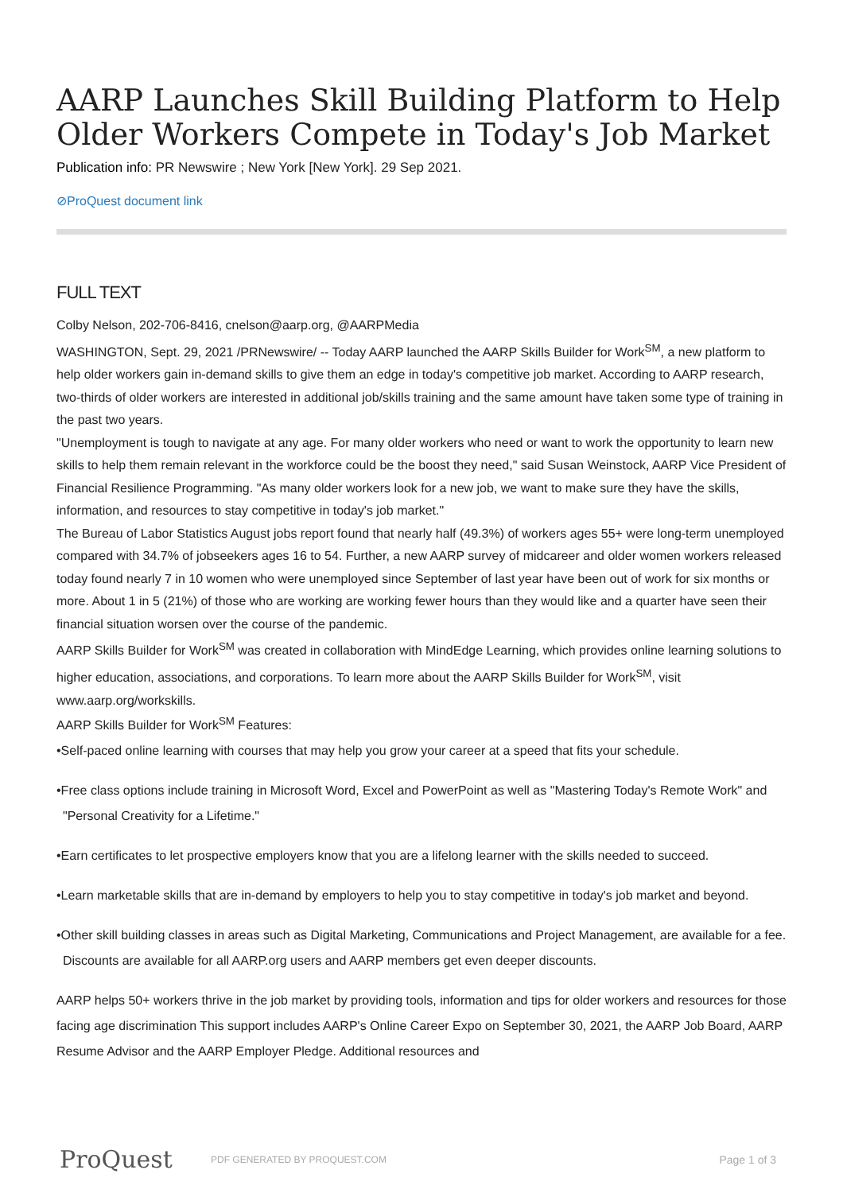AARP Launches Skill Building Platform to Help Older Workers Compete in Today's Job Market
Publication info: PR Newswire ; New York [New York]. 29 Sep 2021.
⊘ProQuest document link
FULL TEXT
Colby Nelson, 202-706-8416, cnelson@aarp.org, @AARPMedia
WASHINGTON, Sept. 29, 2021 /PRNewswire/ -- Today AARP launched the AARP Skills Builder for Work<sup>SM</sup>, a new platform to help older workers gain in-demand skills to give them an edge in today's competitive job market. According to AARP research, two-thirds of older workers are interested in additional job/skills training and the same amount have taken some type of training in the past two years.
"Unemployment is tough to navigate at any age. For many older workers who need or want to work the opportunity to learn new skills to help them remain relevant in the workforce could be the boost they need," said Susan Weinstock, AARP Vice President of Financial Resilience Programming. "As many older workers look for a new job, we want to make sure they have the skills, information, and resources to stay competitive in today's job market."
The Bureau of Labor Statistics August jobs report found that nearly half (49.3%) of workers ages 55+ were long-term unemployed compared with 34.7% of jobseekers ages 16 to 54. Further, a new AARP survey of midcareer and older women workers released today found nearly 7 in 10 women who were unemployed since September of last year have been out of work for six months or more. About 1 in 5 (21%) of those who are working are working fewer hours than they would like and a quarter have seen their financial situation worsen over the course of the pandemic.
AARP Skills Builder for Work<sup>SM</sup> was created in collaboration with MindEdge Learning, which provides online learning solutions to higher education, associations, and corporations. To learn more about the AARP Skills Builder for Work<sup>SM</sup>, visit www.aarp.org/workskills.
AARP Skills Builder for Work<sup>SM</sup> Features:
•Self-paced online learning with courses that may help you grow your career at a speed that fits your schedule.
•Free class options include training in Microsoft Word, Excel and PowerPoint as well as "Mastering Today's Remote Work" and "Personal Creativity for a Lifetime."
•Earn certificates to let prospective employers know that you are a lifelong learner with the skills needed to succeed.
•Learn marketable skills that are in-demand by employers to help you to stay competitive in today's job market and beyond.
•Other skill building classes in areas such as Digital Marketing, Communications and Project Management, are available for a fee. Discounts are available for all AARP.org users and AARP members get even deeper discounts.
AARP helps 50+ workers thrive in the job market by providing tools, information and tips for older workers and resources for those facing age discrimination This support includes AARP's Online Career Expo on September 30, 2021, the AARP Job Board, AARP Resume Advisor and the AARP Employer Pledge. Additional resources and
ProQuest
PDF GENERATED BY PROQUEST.COM
Page 1 of 3